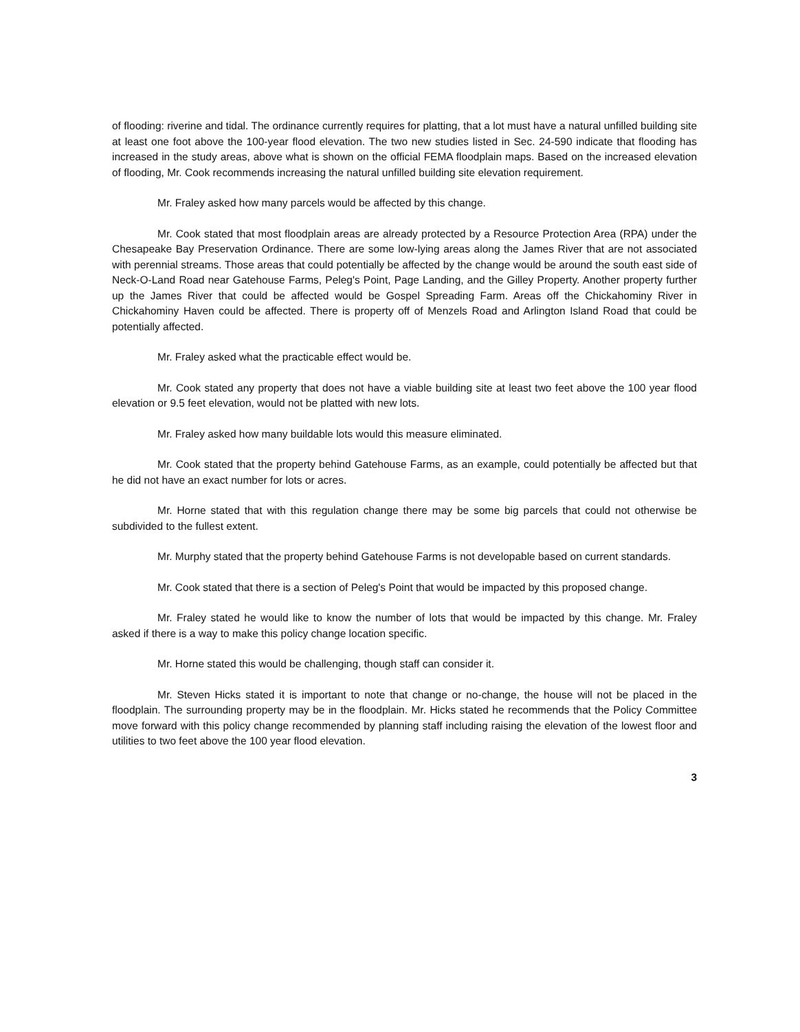of flooding: riverine and tidal. The ordinance currently requires for platting, that a lot must have a natural unfilled building site at least one foot above the 100-year flood elevation. The two new studies listed in Sec. 24-590 indicate that flooding has increased in the study areas, above what is shown on the official FEMA floodplain maps. Based on the increased elevation of flooding, Mr. Cook recommends increasing the natural unfilled building site elevation requirement.
Mr. Fraley asked how many parcels would be affected by this change.
Mr. Cook stated that most floodplain areas are already protected by a Resource Protection Area (RPA) under the Chesapeake Bay Preservation Ordinance. There are some low-lying areas along the James River that are not associated with perennial streams. Those areas that could potentially be affected by the change would be around the south east side of Neck-O-Land Road near Gatehouse Farms, Peleg's Point, Page Landing, and the Gilley Property. Another property further up the James River that could be affected would be Gospel Spreading Farm. Areas off the Chickahominy River in Chickahominy Haven could be affected. There is property off of Menzels Road and Arlington Island Road that could be potentially affected.
Mr. Fraley asked what the practicable effect would be.
Mr. Cook stated any property that does not have a viable building site at least two feet above the 100 year flood elevation or 9.5 feet elevation, would not be platted with new lots.
Mr. Fraley asked how many buildable lots would this measure eliminated.
Mr. Cook stated that the property behind Gatehouse Farms, as an example, could potentially be affected but that he did not have an exact number for lots or acres.
Mr. Horne stated that with this regulation change there may be some big parcels that could not otherwise be subdivided to the fullest extent.
Mr. Murphy stated that the property behind Gatehouse Farms is not developable based on current standards.
Mr. Cook stated that there is a section of Peleg's Point that would be impacted by this proposed change.
Mr. Fraley stated he would like to know the number of lots that would be impacted by this change. Mr. Fraley asked if there is a way to make this policy change location specific.
Mr. Horne stated this would be challenging, though staff can consider it.
Mr. Steven Hicks stated it is important to note that change or no-change, the house will not be placed in the floodplain. The surrounding property may be in the floodplain. Mr. Hicks stated he recommends that the Policy Committee move forward with this policy change recommended by planning staff including raising the elevation of the lowest floor and utilities to two feet above the 100 year flood elevation.
3